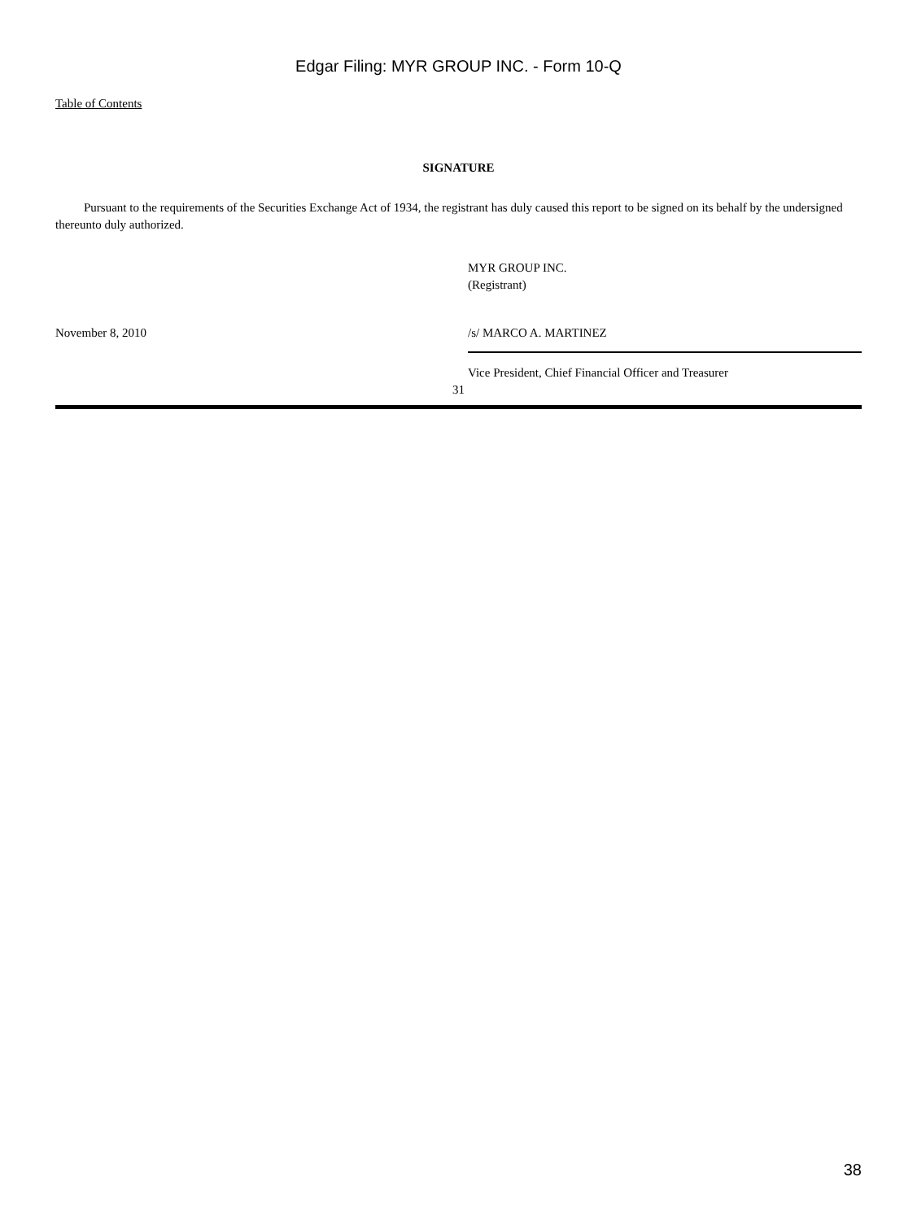Edgar Filing: MYR GROUP INC. - Form 10-Q
Table of Contents
SIGNATURE
Pursuant to the requirements of the Securities Exchange Act of 1934, the registrant has duly caused this report to be signed on its behalf by the undersigned thereunto duly authorized.
MYR GROUP INC.
(Registrant)
November 8, 2010 /s/ MARCO A. MARTINEZ
Vice President, Chief Financial Officer and Treasurer
31
38